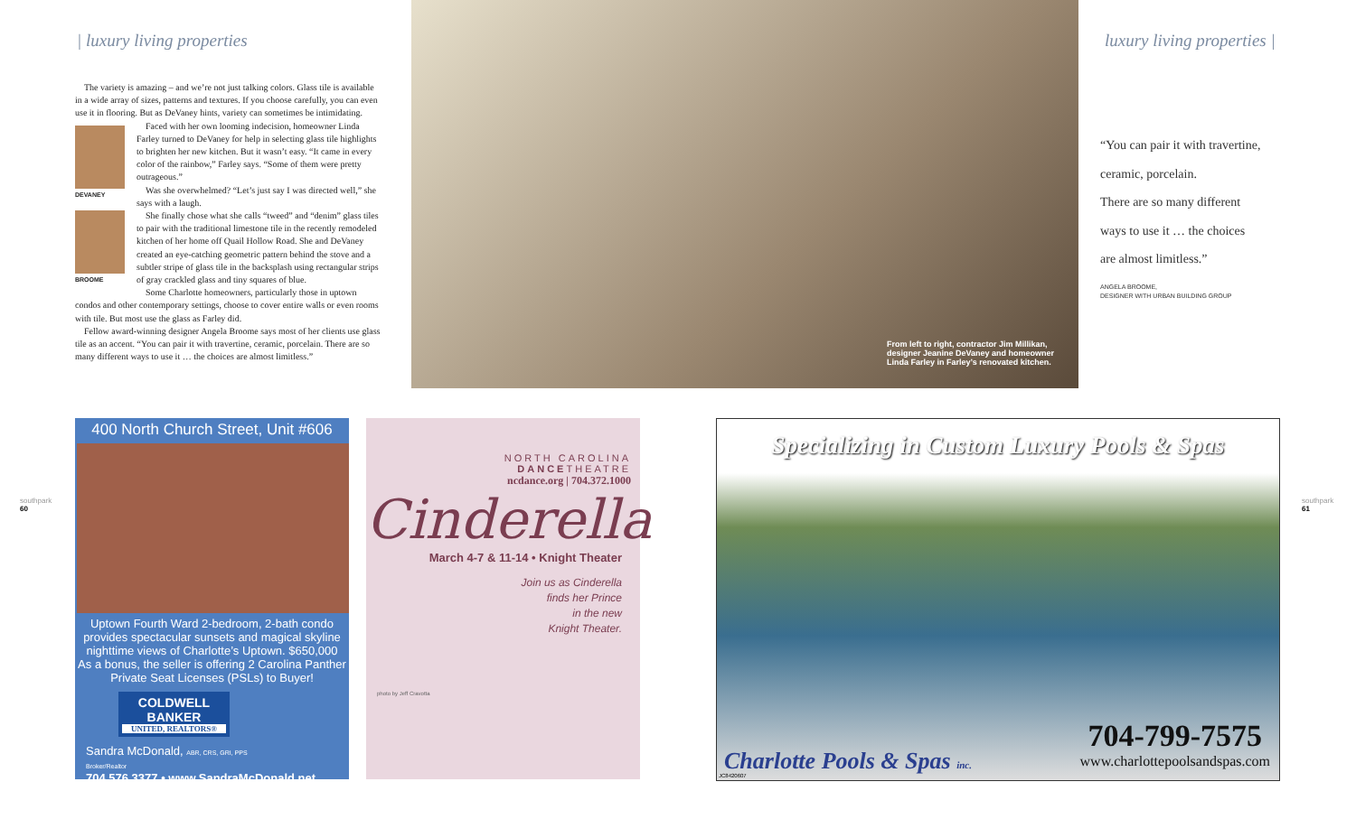| luxury living properties luxury living properties |
The variety is amazing – and we’re not just talking colors. Glass tile is available in a wide array of sizes, patterns and textures. If you choose carefully, you can even use it in flooring. But as DeVaney hints, variety can sometimes be intimidating.
DEVANEY
BROOME
Faced with her own looming indecision, homeowner Linda Farley turned to DeVaney for help in selecting glass tile highlights to brighten her new kitchen. But it wasn’t easy. “It came in every color of the rainbow,” Farley says. “Some of them were pretty outrageous.”
Was she overwhelmed? “Let’s just say I was directed well,” she says with a laugh.
She finally chose what she calls “tweed” and “denim” glass tiles to pair with the traditional limestone tile in the recently remodeled kitchen of her home off Quail Hollow Road. She and DeVaney created an eye-catching geometric pattern behind the stove and a subtler stripe of glass tile in the backsplash using rectangular strips of gray crackled glass and tiny squares of blue.
Some Charlotte homeowners, particularly those in uptown condos and other contemporary settings, choose to cover entire walls or even rooms with tile. But most use the glass as Farley did.
Fellow award-winning designer Angela Broome says most of her clients use glass tile as an accent. “You can pair it with travertine, ceramic, porcelain. There are so many different ways to use it … the choices are almost limitless.”
From left to right, contractor Jim Millikan, designer Jeanine DeVaney and homeowner Linda Farley in Farley’s renovated kitchen.
“You can pair it with travertine,
ceramic, porcelain.
There are so many different
ways to use it … the choices
are almost limitless.”
ANGELA BROOME,
DESIGNER WITH URBAN BUILDING GROUP
southpark
60
southpark
61
400 North Church Street, Unit #606
Uptown Fourth Ward 2-bedroom, 2-bath condo provides spectacular sunsets and magical skyline nighttime views of Charlotte’s Uptown. $650,000
As a bonus, the seller is offering 2 Carolina Panther Private Seat Licenses (PSLs) to Buyer!
COLDWELL BANKER
UNITED, REALTORS®
Sandra McDonald, ABR, CRS, GRI, PPS
Broker/Realtor
704.576.3377 • www.SandraMcDonald.net
NORTH CAROLINA
DANCETHEATRE
ncdance.org | 704.372.1000
Cinderella
March 4-7 & 11-14 • Knight Theater
Join us as Cinderella
finds her Prince
in the new
Knight Theater.
photo by Jeff Cravotta
Specializing in Custom Luxury Pools & Spas
Charlotte Pools & Spas inc.
704-799-7575
www.charlottepoolsandspas.com
JC8420607